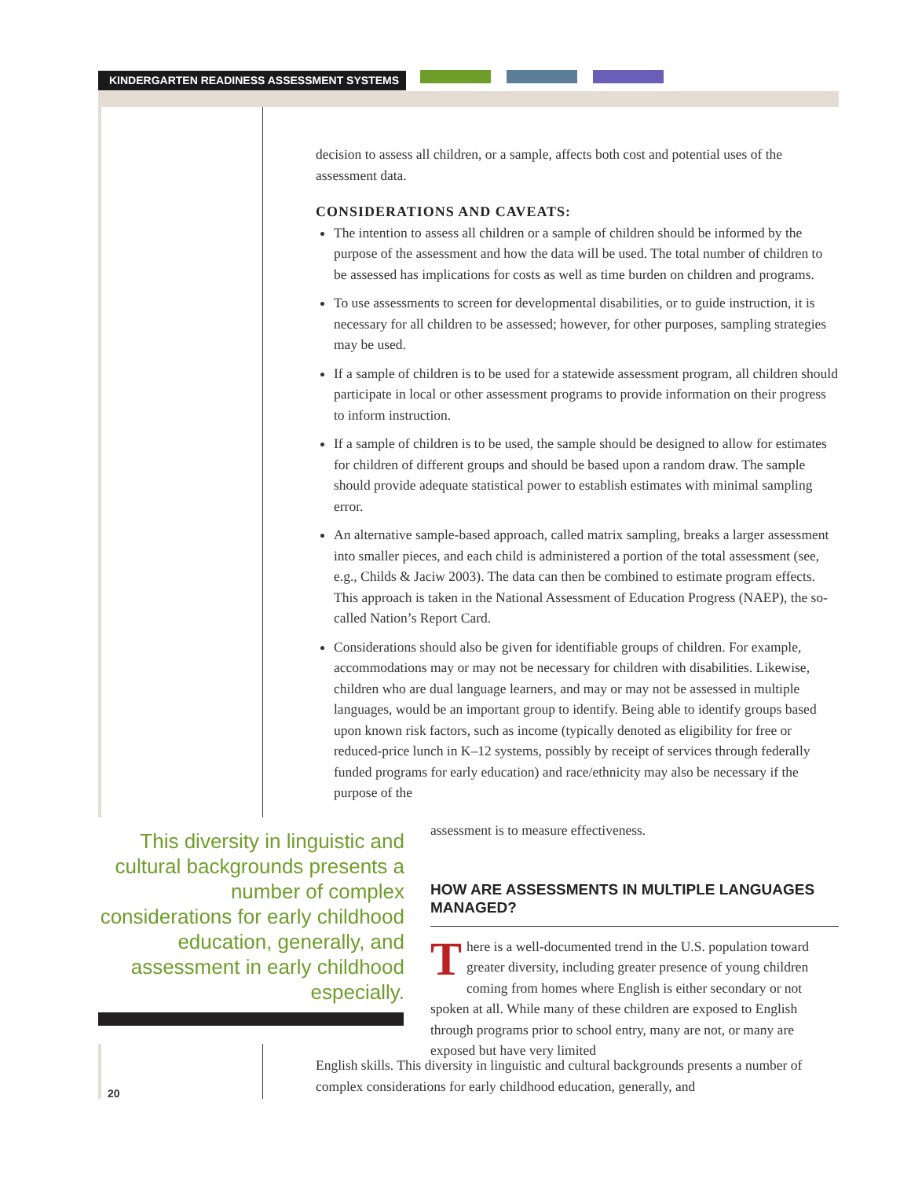KINDERGARTEN READINESS ASSESSMENT SYSTEMS
decision to assess all children, or a sample, affects both cost and potential uses of the assessment data.
CONSIDERATIONS AND CAVEATS:
The intention to assess all children or a sample of children should be informed by the purpose of the assessment and how the data will be used. The total number of children to be assessed has implications for costs as well as time burden on children and programs.
To use assessments to screen for developmental disabilities, or to guide instruction, it is necessary for all children to be assessed; however, for other purposes, sampling strategies may be used.
If a sample of children is to be used for a statewide assessment program, all children should participate in local or other assessment programs to provide information on their progress to inform instruction.
If a sample of children is to be used, the sample should be designed to allow for estimates for children of different groups and should be based upon a random draw. The sample should provide adequate statistical power to establish estimates with minimal sampling error.
An alternative sample-based approach, called matrix sampling, breaks a larger assessment into smaller pieces, and each child is administered a portion of the total assessment (see, e.g., Childs & Jaciw 2003). The data can then be combined to estimate program effects. This approach is taken in the National Assessment of Education Progress (NAEP), the so-called Nation’s Report Card.
Considerations should also be given for identifiable groups of children. For example, accommodations may or may not be necessary for children with disabilities. Likewise, children who are dual language learners, and may or may not be assessed in multiple languages, would be an important group to identify. Being able to identify groups based upon known risk factors, such as income (typically denoted as eligibility for free or reduced-price lunch in K–12 systems, possibly by receipt of services through federally funded programs for early education) and race/ethnicity may also be necessary if the purpose of the
This diversity in linguistic and cultural backgrounds presents a number of complex considerations for early childhood education, generally, and assessment in early childhood especially.
assessment is to measure effectiveness.
HOW ARE ASSESSMENTS IN MULTIPLE LANGUAGES MANAGED?
There is a well-documented trend in the U.S. population toward greater diversity, including greater presence of young children coming from homes where English is either secondary or not spoken at all. While many of these children are exposed to English through programs prior to school entry, many are not, or many are exposed but have very limited
English skills. This diversity in linguistic and cultural backgrounds presents a number of complex considerations for early childhood education, generally, and
20